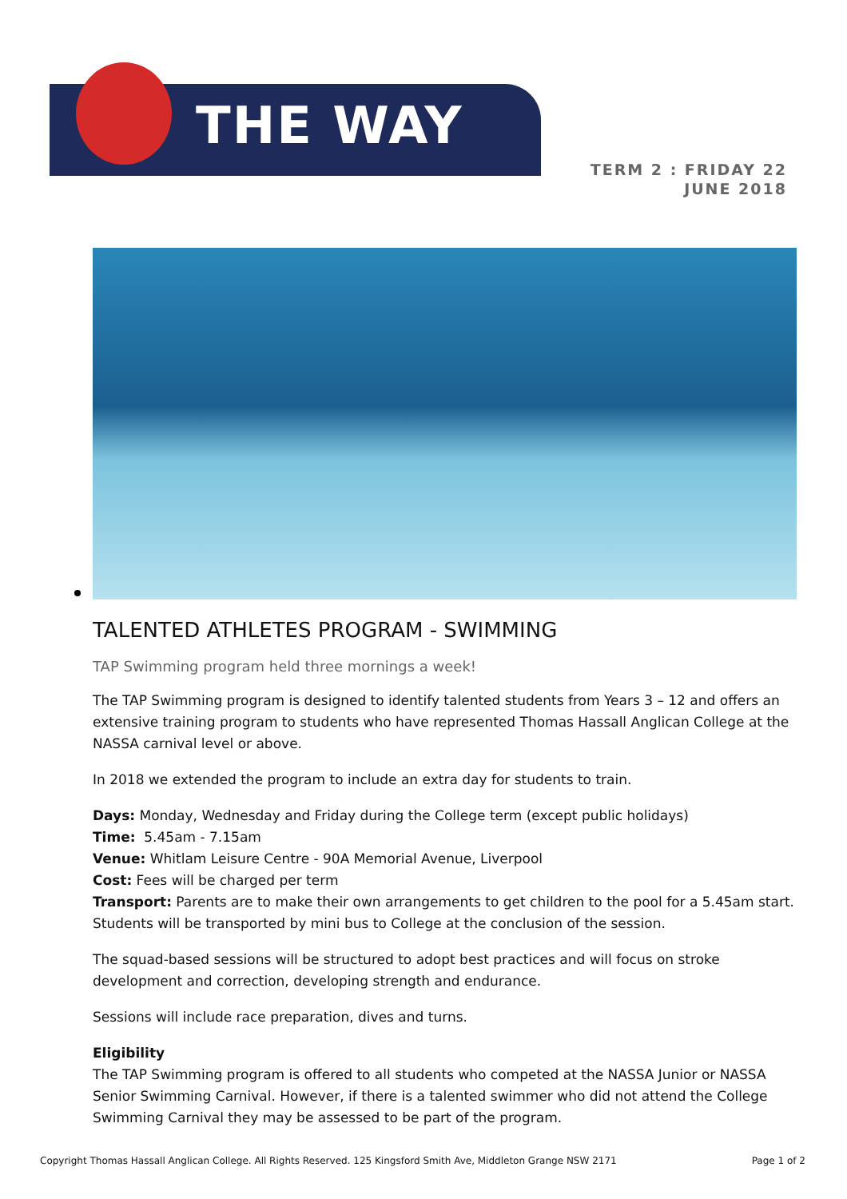THE WAY
TERM 2 : FRIDAY 22 JUNE 2018
TALENTED ATHLETES PROGRAM - SWIMMING
TAP Swimming program held three mornings a week!
The TAP Swimming program is designed to identify talented students from Years 3 – 12 and offers an extensive training program to students who have represented Thomas Hassall Anglican College at the NASSA carnival level or above.
In 2018 we extended the program to include an extra day for students to train.
Days: Monday, Wednesday and Friday during the College term (except public holidays)
Time: 5.45am - 7.15am
Venue: Whitlam Leisure Centre - 90A Memorial Avenue, Liverpool
Cost: Fees will be charged per term
Transport: Parents are to make their own arrangements to get children to the pool for a 5.45am start. Students will be transported by mini bus to College at the conclusion of the session.
The squad-based sessions will be structured to adopt best practices and will focus on stroke development and correction, developing strength and endurance.
Sessions will include race preparation, dives and turns.
Eligibility
The TAP Swimming program is offered to all students who competed at the NASSA Junior or NASSA Senior Swimming Carnival. However, if there is a talented swimmer who did not attend the College Swimming Carnival they may be assessed to be part of the program.
Copyright Thomas Hassall Anglican College. All Rights Reserved. 125 Kingsford Smith Ave, Middleton Grange NSW 2171 Page 1 of 2